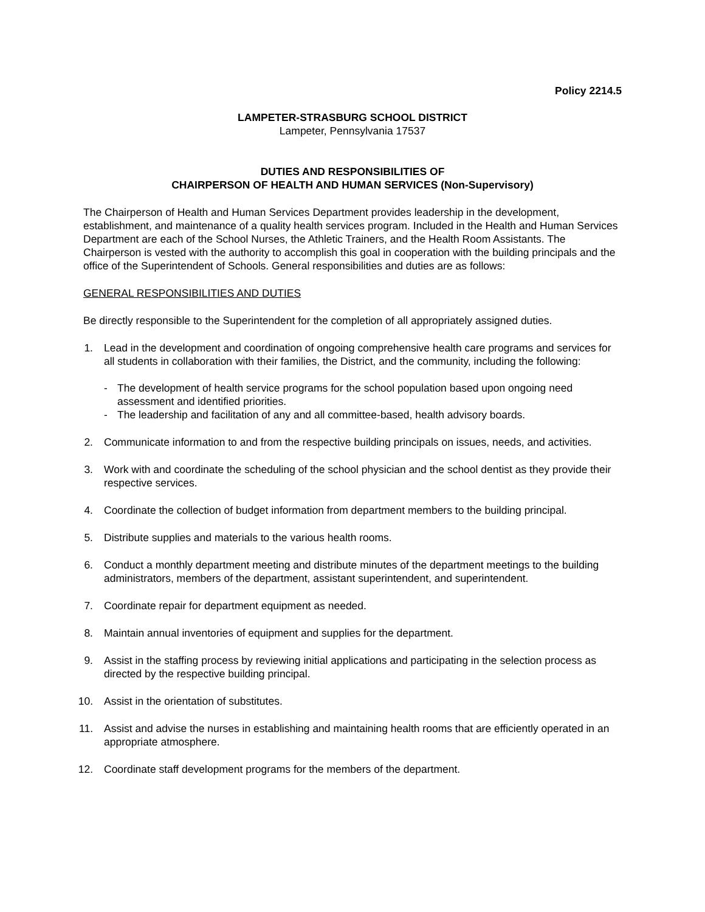Policy 2214.5
LAMPETER-STRASBURG SCHOOL DISTRICT
Lampeter, Pennsylvania 17537
DUTIES AND RESPONSIBILITIES OF
CHAIRPERSON OF HEALTH AND HUMAN SERVICES (Non-Supervisory)
The Chairperson of Health and Human Services Department provides leadership in the development, establishment, and maintenance of a quality health services program. Included in the Health and Human Services Department are each of the School Nurses, the Athletic Trainers, and the Health Room Assistants. The Chairperson is vested with the authority to accomplish this goal in cooperation with the building principals and the office of the Superintendent of Schools. General responsibilities and duties are as follows:
GENERAL RESPONSIBILITIES AND DUTIES
Be directly responsible to the Superintendent for the completion of all appropriately assigned duties.
1. Lead in the development and coordination of ongoing comprehensive health care programs and services for all students in collaboration with their families, the District, and the community, including the following:
- The development of health service programs for the school population based upon ongoing need assessment and identified priorities.
- The leadership and facilitation of any and all committee-based, health advisory boards.
2. Communicate information to and from the respective building principals on issues, needs, and activities.
3. Work with and coordinate the scheduling of the school physician and the school dentist as they provide their respective services.
4. Coordinate the collection of budget information from department members to the building principal.
5. Distribute supplies and materials to the various health rooms.
6. Conduct a monthly department meeting and distribute minutes of the department meetings to the building administrators, members of the department, assistant superintendent, and superintendent.
7. Coordinate repair for department equipment as needed.
8. Maintain annual inventories of equipment and supplies for the department.
9. Assist in the staffing process by reviewing initial applications and participating in the selection process as directed by the respective building principal.
10. Assist in the orientation of substitutes.
11. Assist and advise the nurses in establishing and maintaining health rooms that are efficiently operated in an appropriate atmosphere.
12. Coordinate staff development programs for the members of the department.